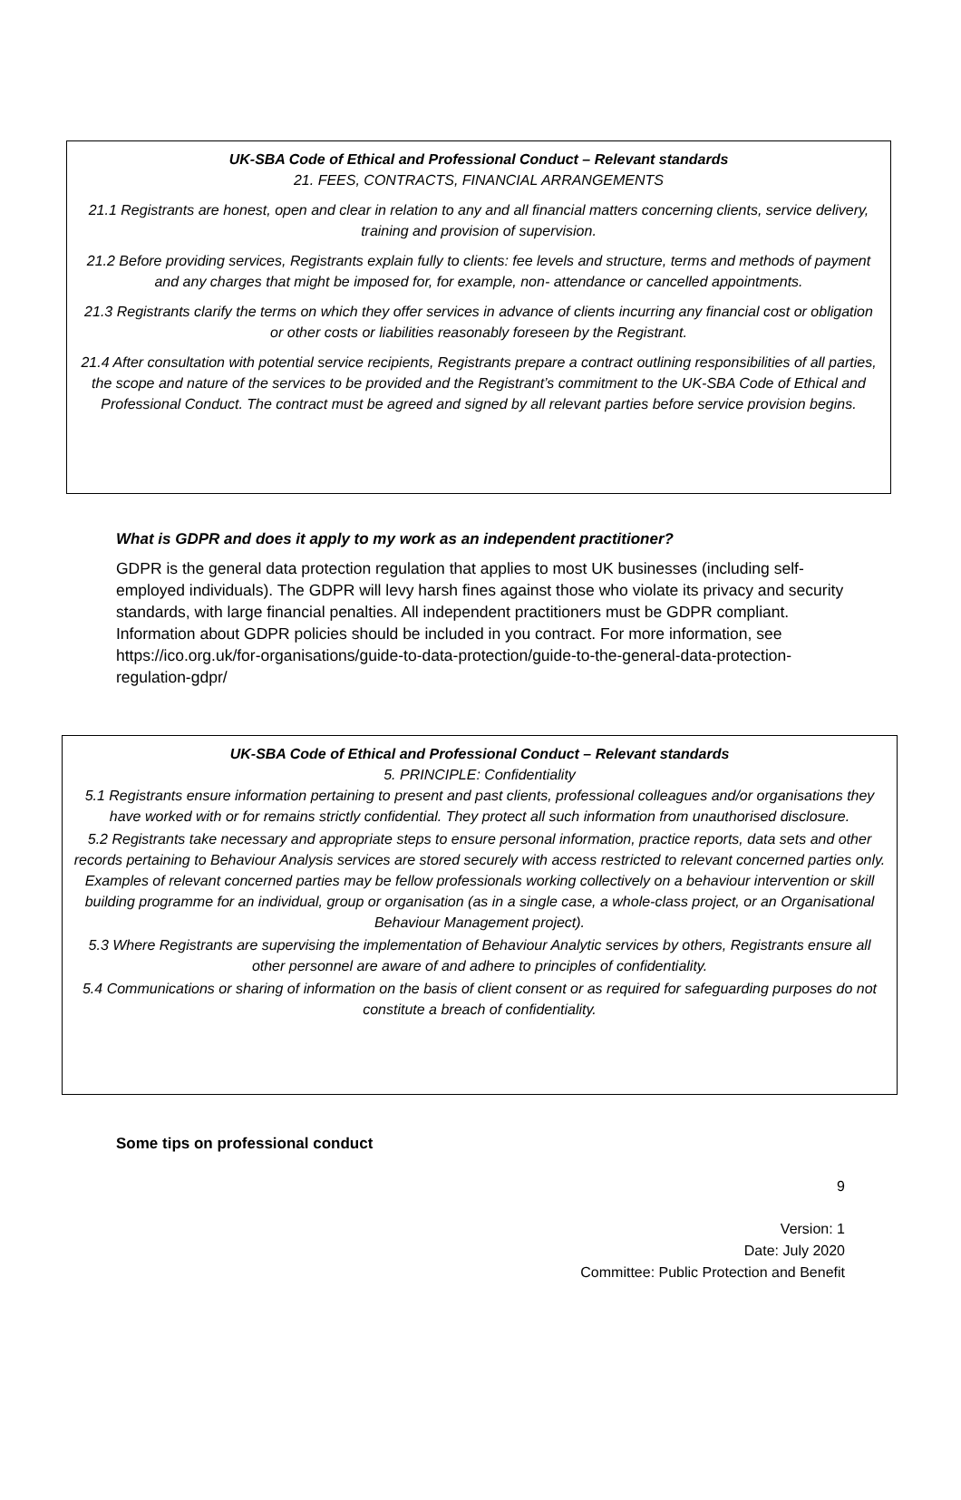UK-SBA Code of Ethical and Professional Conduct – Relevant standards
21. FEES, CONTRACTS, FINANCIAL ARRANGEMENTS
21.1 Registrants are honest, open and clear in relation to any and all financial matters concerning clients, service delivery, training and provision of supervision.
21.2 Before providing services, Registrants explain fully to clients: fee levels and structure, terms and methods of payment and any charges that might be imposed for, for example, non- attendance or cancelled appointments.
21.3 Registrants clarify the terms on which they offer services in advance of clients incurring any financial cost or obligation or other costs or liabilities reasonably foreseen by the Registrant.
21.4 After consultation with potential service recipients, Registrants prepare a contract outlining responsibilities of all parties, the scope and nature of the services to be provided and the Registrant’s commitment to the UK-SBA Code of Ethical and Professional Conduct. The contract must be agreed and signed by all relevant parties before service provision begins.
What is GDPR and does it apply to my work as an independent practitioner?
GDPR is the general data protection regulation that applies to most UK businesses (including self-employed individuals). The GDPR will levy harsh fines against those who violate its privacy and security standards, with large financial penalties. All independent practitioners must be GDPR compliant. Information about GDPR policies should be included in you contract. For more information, see https://ico.org.uk/for-organisations/guide-to-data-protection/guide-to-the-general-data-protection-regulation-gdpr/
UK-SBA Code of Ethical and Professional Conduct – Relevant standards
5. PRINCIPLE: Confidentiality
5.1 Registrants ensure information pertaining to present and past clients, professional colleagues and/or organisations they have worked with or for remains strictly confidential. They protect all such information from unauthorised disclosure.
5.2 Registrants take necessary and appropriate steps to ensure personal information, practice reports, data sets and other records pertaining to Behaviour Analysis services are stored securely with access restricted to relevant concerned parties only. Examples of relevant concerned parties may be fellow professionals working collectively on a behaviour intervention or skill building programme for an individual, group or organisation (as in a single case, a whole-class project, or an Organisational Behaviour Management project).
5.3 Where Registrants are supervising the implementation of Behaviour Analytic services by others, Registrants ensure all other personnel are aware of and adhere to principles of confidentiality.
5.4 Communications or sharing of information on the basis of client consent or as required for safeguarding purposes do not constitute a breach of confidentiality.
Some tips on professional conduct
9
Version: 1
Date: July 2020
Committee: Public Protection and Benefit